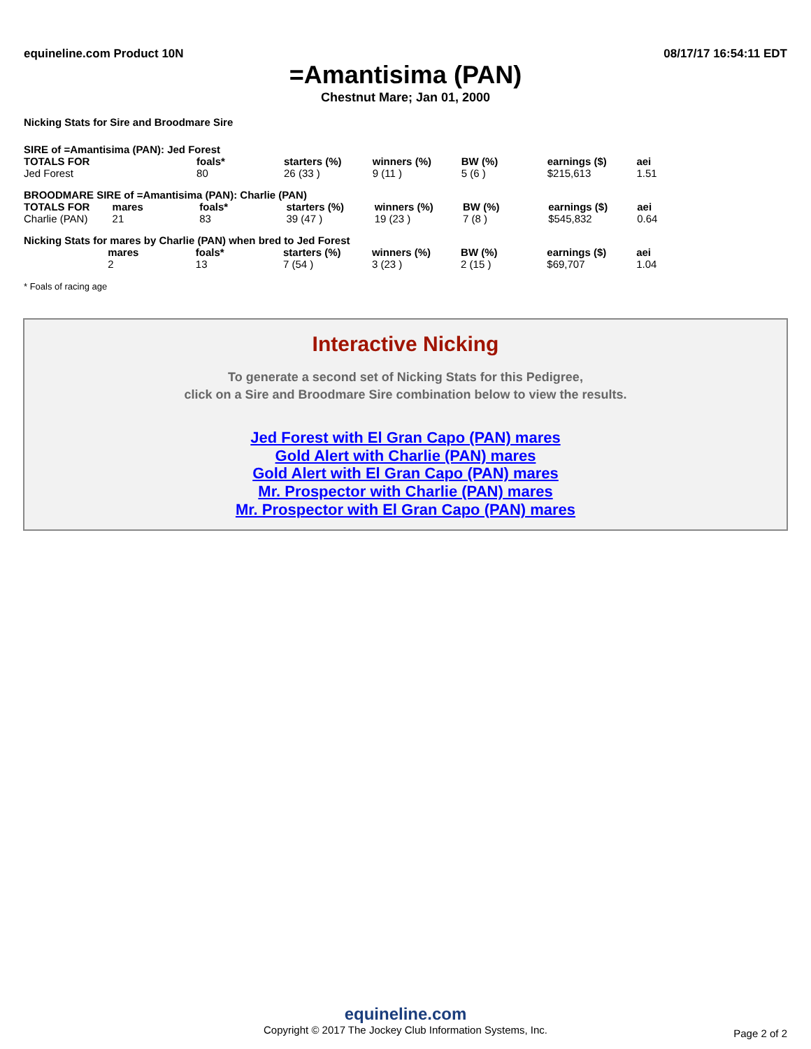equineline.com Product 10N 08/17/17 16:54:11 EDT
=Amantisima (PAN)
Chestnut Mare; Jan 01, 2000
Nicking Stats for Sire and Broodmare Sire
SIRE of =Amantisima (PAN): Jed Forest
| TOTALS FOR | | foals* | starters (%) | winners (%) | BW (%) | earnings ($) | aei |
| --- | --- | --- | --- | --- | --- | --- | --- |
| Jed Forest | | 80 | 26 (33 ) | 9 (11 ) | 5 (6 ) | $215,613 | 1.51 |
BROODMARE SIRE of =Amantisima (PAN): Charlie (PAN)
| TOTALS FOR | mares | foals* | starters (%) | winners (%) | BW (%) | earnings ($) | aei |
| --- | --- | --- | --- | --- | --- | --- | --- |
| Charlie (PAN) | 21 | 83 | 39 (47 ) | 19 (23 ) | 7 (8 ) | $545,832 | 0.64 |
Nicking Stats for mares by Charlie (PAN) when bred to Jed Forest
| | mares | foals* | starters (%) | winners (%) | BW (%) | earnings ($) | aei |
| --- | --- | --- | --- | --- | --- | --- | --- |
| | 2 | 13 | 7 (54 ) | 3 (23 ) | 2 (15 ) | $69,707 | 1.04 |
* Foals of racing age
Interactive Nicking
To generate a second set of Nicking Stats for this Pedigree,
click on a Sire and Broodmare Sire combination below to view the results.
Jed Forest with El Gran Capo (PAN) mares
Gold Alert with Charlie (PAN) mares
Gold Alert with El Gran Capo (PAN) mares
Mr. Prospector with Charlie (PAN) mares
Mr. Prospector with El Gran Capo (PAN) mares
equineline.com
Copyright © 2017 The Jockey Club Information Systems, Inc.
Page 2 of 2